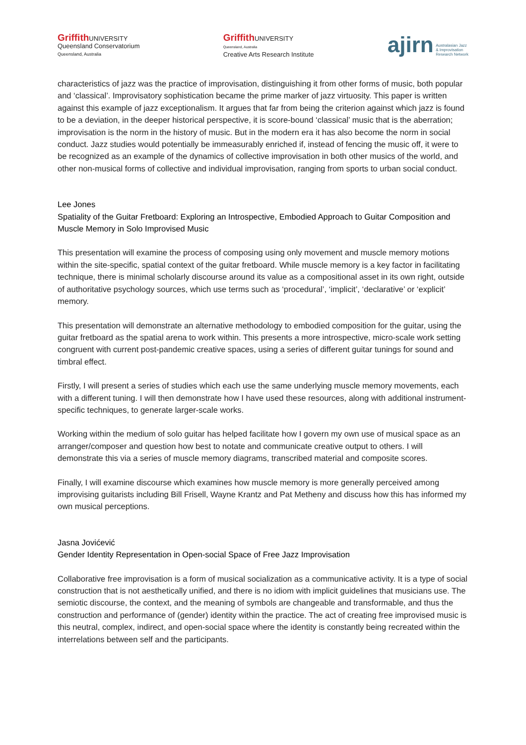Griffith UNIVERSITY
Queensland Conservatorium
Queensland, Australia
Griffith UNIVERSITY
Queensland, Australia
Creative Arts Research Institute
ajirn Australasian Jazz
& Improvisation
Research Network
characteristics of jazz was the practice of improvisation, distinguishing it from other forms of music, both popular and ‘classical’. Improvisatory sophistication became the prime marker of jazz virtuosity. This paper is written against this example of jazz exceptionalism. It argues that far from being the criterion against which jazz is found to be a deviation, in the deeper historical perspective, it is score-bound ‘classical’ music that is the aberration; improvisation is the norm in the history of music. But in the modern era it has also become the norm in social conduct. Jazz studies would potentially be immeasurably enriched if, instead of fencing the music off, it were to be recognized as an example of the dynamics of collective improvisation in both other musics of the world, and other non-musical forms of collective and individual improvisation, ranging from sports to urban social conduct.
Lee Jones
Spatiality of the Guitar Fretboard: Exploring an Introspective, Embodied Approach to Guitar Composition and Muscle Memory in Solo Improvised Music
This presentation will examine the process of composing using only movement and muscle memory motions within the site-specific, spatial context of the guitar fretboard. While muscle memory is a key factor in facilitating technique, there is minimal scholarly discourse around its value as a compositional asset in its own right, outside of authoritative psychology sources, which use terms such as ‘procedural’, ‘implicit’, ‘declarative’ or ‘explicit’ memory.
This presentation will demonstrate an alternative methodology to embodied composition for the guitar, using the guitar fretboard as the spatial arena to work within. This presents a more introspective, micro-scale work setting congruent with current post-pandemic creative spaces, using a series of different guitar tunings for sound and timbral effect.
Firstly, I will present a series of studies which each use the same underlying muscle memory movements, each with a different tuning. I will then demonstrate how I have used these resources, along with additional instrument-specific techniques, to generate larger-scale works.
Working within the medium of solo guitar has helped facilitate how I govern my own use of musical space as an arranger/composer and question how best to notate and communicate creative output to others. I will demonstrate this via a series of muscle memory diagrams, transcribed material and composite scores.
Finally, I will examine discourse which examines how muscle memory is more generally perceived among improvising guitarists including Bill Frisell, Wayne Krantz and Pat Metheny and discuss how this has informed my own musical perceptions.
Jasna Jovićević
Gender Identity Representation in Open-social Space of Free Jazz Improvisation
Collaborative free improvisation is a form of musical socialization as a communicative activity. It is a type of social construction that is not aesthetically unified, and there is no idiom with implicit guidelines that musicians use. The semiotic discourse, the context, and the meaning of symbols are changeable and transformable, and thus the construction and performance of (gender) identity within the practice. The act of creating free improvised music is this neutral, complex, indirect, and open-social space where the identity is constantly being recreated within the interrelations between self and the participants.